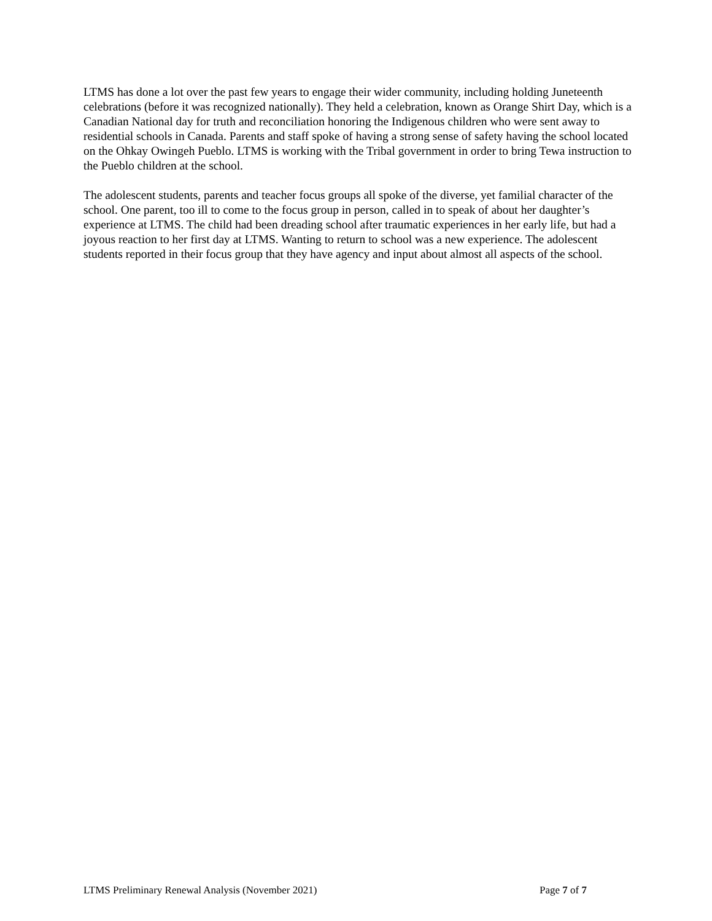LTMS has done a lot over the past few years to engage their wider community, including holding Juneteenth celebrations (before it was recognized nationally). They held a celebration, known as Orange Shirt Day, which is a Canadian National day for truth and reconciliation honoring the Indigenous children who were sent away to residential schools in Canada. Parents and staff spoke of having a strong sense of safety having the school located on the Ohkay Owingeh Pueblo. LTMS is working with the Tribal government in order to bring Tewa instruction to the Pueblo children at the school.
The adolescent students, parents and teacher focus groups all spoke of the diverse, yet familial character of the school. One parent, too ill to come to the focus group in person, called in to speak of about her daughter’s experience at LTMS. The child had been dreading school after traumatic experiences in her early life, but had a joyous reaction to her first day at LTMS. Wanting to return to school was a new experience. The adolescent students reported in their focus group that they have agency and input about almost all aspects of the school.
LTMS Preliminary Renewal Analysis (November 2021) Page 7 of 7